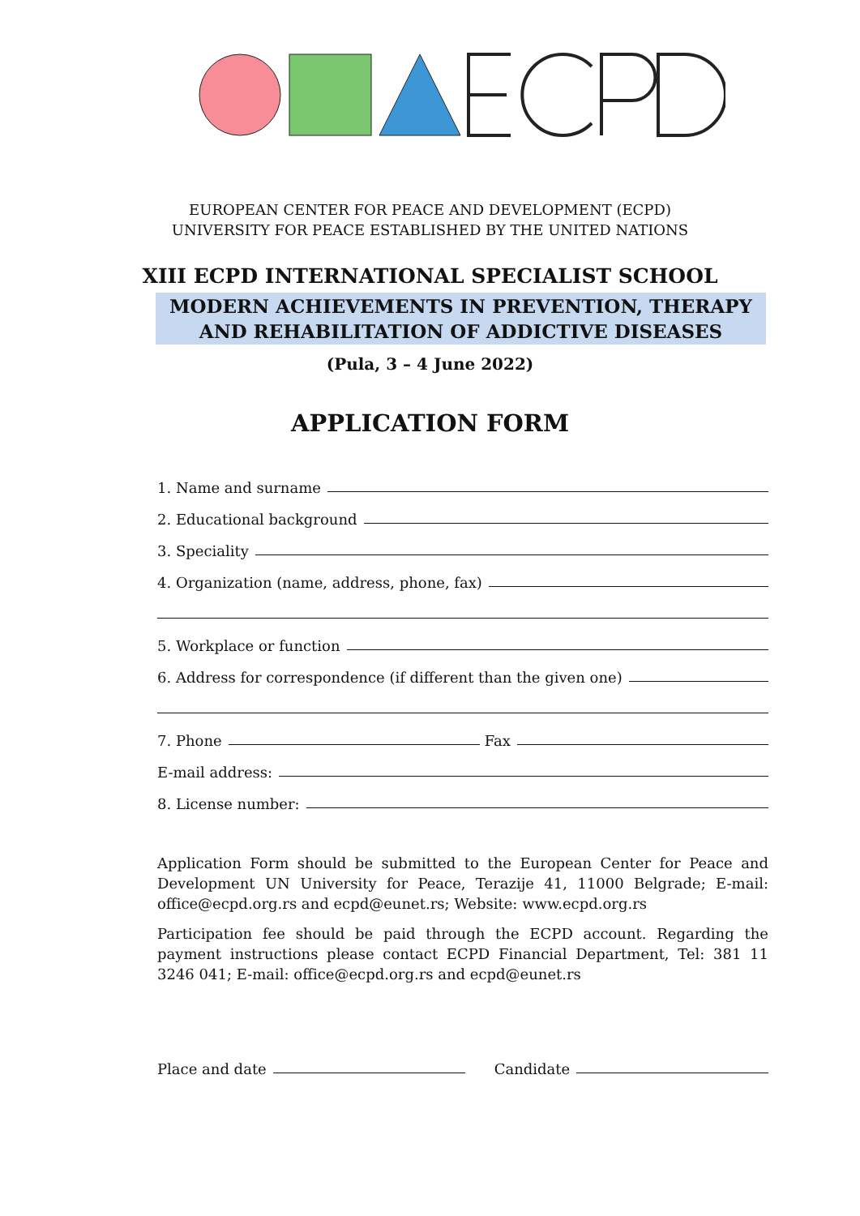EUROPEAN CENTER FOR PEACE AND DEVELOPMENT (ECPD)
UNIVERSITY FOR PEACE ESTABLISHED BY THE UNITED NATIONS
XIII ECPD INTERNATIONAL SPECIALIST SCHOOL
MODERN ACHIEVEMENTS IN PREVENTION, THERAPY
AND REHABILITATION OF ADDICTIVE DISEASES
(Pula, 3 – 4 June 2022)
APPLICATION FORM
1. Name and surname
2. Educational background
3. Speciality
4. Organization (name, address, phone, fax)
5. Workplace or function
6. Address for correspondence (if different than the given one)
7. Phone Fax
E-mail address:
8. License number:
Application Form should be submitted to the European Center for Peace and Development UN University for Peace, Terazije 41, 11000 Belgrade; E-mail: office@ecpd.org.rs and ecpd@eunet.rs; Website: www.ecpd.org.rs
Participation fee should be paid through the ECPD account. Regarding the payment instructions please contact ECPD Financial Department, Tel: 381 11 3246 041; E-mail: office@ecpd.org.rs and ecpd@eunet.rs
Place and date Candidate